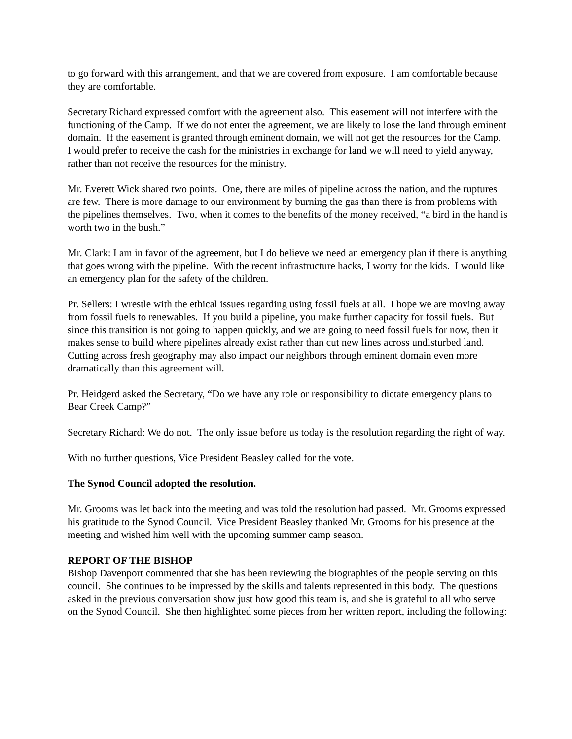to go forward with this arrangement, and that we are covered from exposure. I am comfortable because they are comfortable.
Secretary Richard expressed comfort with the agreement also. This easement will not interfere with the functioning of the Camp. If we do not enter the agreement, we are likely to lose the land through eminent domain. If the easement is granted through eminent domain, we will not get the resources for the Camp. I would prefer to receive the cash for the ministries in exchange for land we will need to yield anyway, rather than not receive the resources for the ministry.
Mr. Everett Wick shared two points. One, there are miles of pipeline across the nation, and the ruptures are few. There is more damage to our environment by burning the gas than there is from problems with the pipelines themselves. Two, when it comes to the benefits of the money received, “a bird in the hand is worth two in the bush.”
Mr. Clark: I am in favor of the agreement, but I do believe we need an emergency plan if there is anything that goes wrong with the pipeline. With the recent infrastructure hacks, I worry for the kids. I would like an emergency plan for the safety of the children.
Pr. Sellers: I wrestle with the ethical issues regarding using fossil fuels at all. I hope we are moving away from fossil fuels to renewables. If you build a pipeline, you make further capacity for fossil fuels. But since this transition is not going to happen quickly, and we are going to need fossil fuels for now, then it makes sense to build where pipelines already exist rather than cut new lines across undisturbed land. Cutting across fresh geography may also impact our neighbors through eminent domain even more dramatically than this agreement will.
Pr. Heidgerd asked the Secretary, “Do we have any role or responsibility to dictate emergency plans to Bear Creek Camp?”
Secretary Richard: We do not. The only issue before us today is the resolution regarding the right of way.
With no further questions, Vice President Beasley called for the vote.
The Synod Council adopted the resolution.
Mr. Grooms was let back into the meeting and was told the resolution had passed. Mr. Grooms expressed his gratitude to the Synod Council. Vice President Beasley thanked Mr. Grooms for his presence at the meeting and wished him well with the upcoming summer camp season.
REPORT OF THE BISHOP
Bishop Davenport commented that she has been reviewing the biographies of the people serving on this council. She continues to be impressed by the skills and talents represented in this body. The questions asked in the previous conversation show just how good this team is, and she is grateful to all who serve on the Synod Council. She then highlighted some pieces from her written report, including the following: